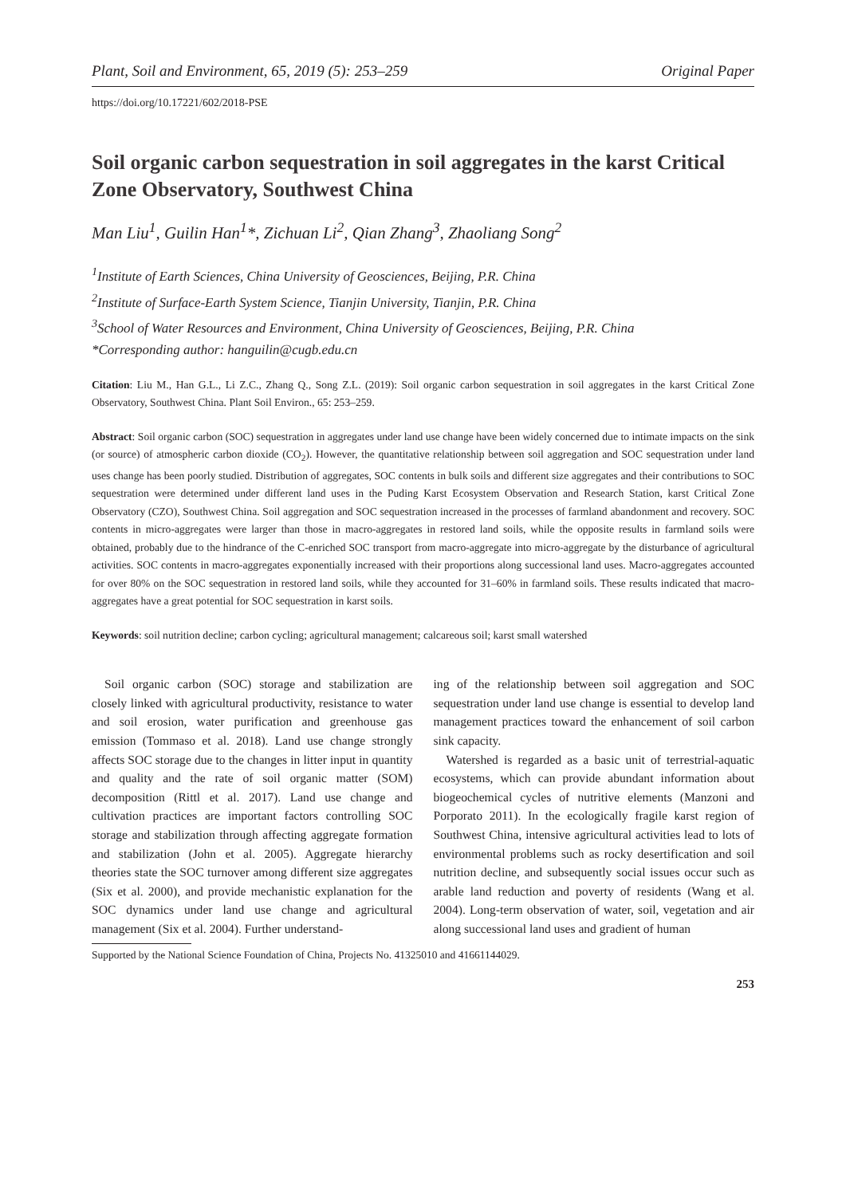Plant, Soil and Environment, 65, 2019 (5): 253–259 Original Paper
https://doi.org/10.17221/602/2018-PSE
Soil organic carbon sequestration in soil aggregates in the karst Critical Zone Observatory, Southwest China
Man Liu<sup>1</sup>, Guilin Han<sup>1</sup>*, Zichuan Li<sup>2</sup>, Qian Zhang<sup>3</sup>, Zhaoliang Song<sup>2</sup>
<sup>1</sup> Institute of Earth Sciences, China University of Geosciences, Beijing, P.R. China
<sup>2</sup> Institute of Surface-Earth System Science, Tianjin University, Tianjin, P.R. China
<sup>3</sup> School of Water Resources and Environment, China University of Geosciences, Beijing, P.R. China
*Corresponding author: hanguilin@cugb.edu.cn
Citation: Liu M., Han G.L., Li Z.C., Zhang Q., Song Z.L. (2019): Soil organic carbon sequestration in soil aggregates in the karst Critical Zone Observatory, Southwest China. Plant Soil Environ., 65: 253–259.
Abstract: Soil organic carbon (SOC) sequestration in aggregates under land use change have been widely concerned due to intimate impacts on the sink (or source) of atmospheric carbon dioxide (CO<sub>2</sub>). However, the quantitative relationship between soil aggregation and SOC sequestration under land uses change has been poorly studied. Distribution of aggregates, SOC contents in bulk soils and different size aggregates and their contributions to SOC sequestration were determined under different land uses in the Puding Karst Ecosystem Observation and Research Station, karst Critical Zone Observatory (CZO), Southwest China. Soil aggregation and SOC sequestration increased in the processes of farmland abandonment and recovery. SOC contents in micro-aggregates were larger than those in macro-aggregates in restored land soils, while the opposite results in farmland soils were obtained, probably due to the hindrance of the C-enriched SOC transport from macro-aggregate into micro-aggregate by the disturbance of agricultural activities. SOC contents in macro-aggregates exponentially increased with their proportions along successional land uses. Macro-aggregates accounted for over 80% on the SOC sequestration in restored land soils, while they accounted for 31–60% in farmland soils. These results indicated that macro-aggregates have a great potential for SOC sequestration in karst soils.
Keywords: soil nutrition decline; carbon cycling; agricultural management; calcareous soil; karst small watershed
Soil organic carbon (SOC) storage and stabilization are closely linked with agricultural productivity, resistance to water and soil erosion, water purification and greenhouse gas emission (Tommaso et al. 2018). Land use change strongly affects SOC storage due to the changes in litter input in quantity and quality and the rate of soil organic matter (SOM) decomposition (Rittl et al. 2017). Land use change and cultivation practices are important factors controlling SOC storage and stabilization through affecting aggregate formation and stabilization (John et al. 2005). Aggregate hierarchy theories state the SOC turnover among different size aggregates (Six et al. 2000), and provide mechanistic explanation for the SOC dynamics under land use change and agricultural management (Six et al. 2004). Further understand-
ing of the relationship between soil aggregation and SOC sequestration under land use change is essential to develop land management practices toward the enhancement of soil carbon sink capacity.
Watershed is regarded as a basic unit of terrestrial-aquatic ecosystems, which can provide abundant information about biogeochemical cycles of nutritive elements (Manzoni and Porporato 2011). In the ecologically fragile karst region of Southwest China, intensive agricultural activities lead to lots of environmental problems such as rocky desertification and soil nutrition decline, and subsequently social issues occur such as arable land reduction and poverty of residents (Wang et al. 2004). Long-term observation of water, soil, vegetation and air along successional land uses and gradient of human
Supported by the National Science Foundation of China, Projects No. 41325010 and 41661144029.
253